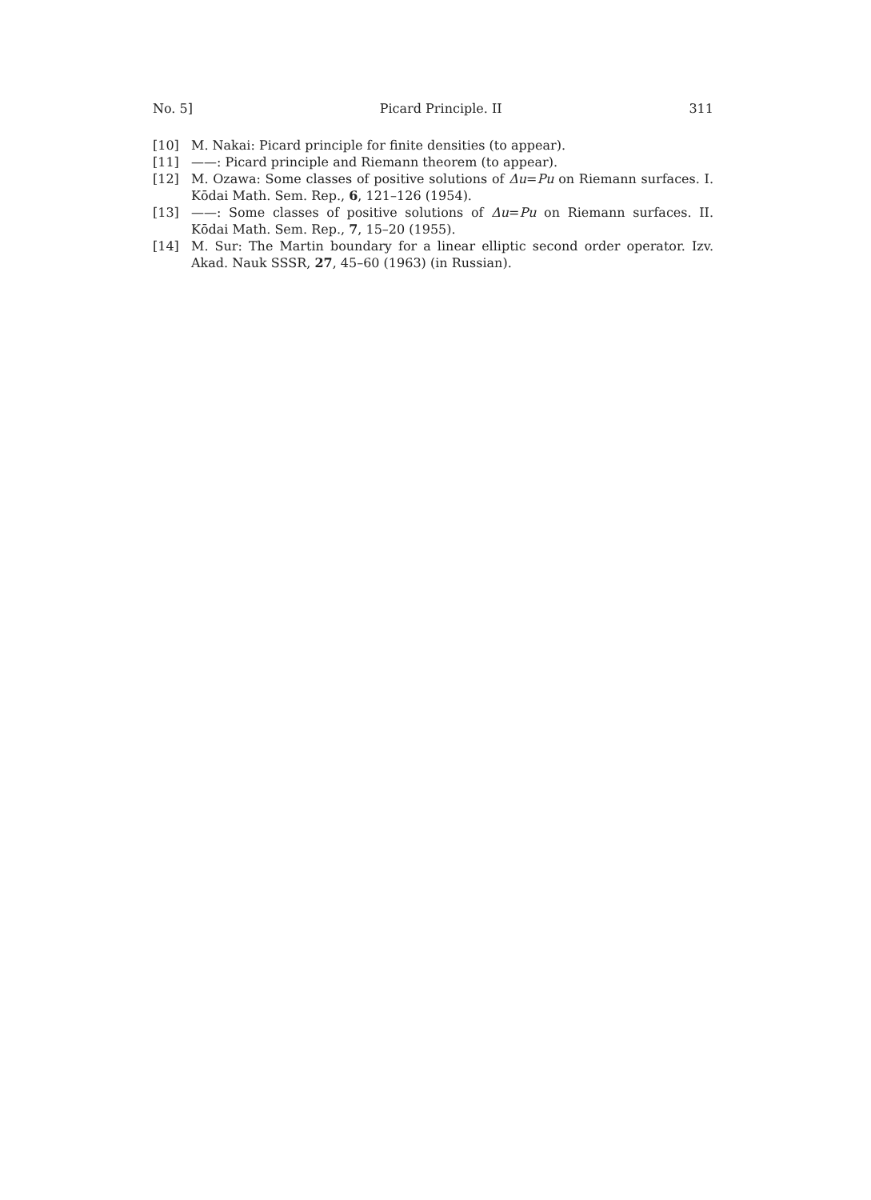No. 5] Picard Principle. II 311
[10] M. Nakai: Picard principle for finite densities (to appear).
[11] ——: Picard principle and Riemann theorem (to appear).
[12] M. Ozawa: Some classes of positive solutions of Δu=Pu on Riemann surfaces. I. Kōdai Math. Sem. Rep., 6, 121–126 (1954).
[13] ——: Some classes of positive solutions of Δu=Pu on Riemann surfaces. II. Kōdai Math. Sem. Rep., 7, 15–20 (1955).
[14] M. Sur: The Martin boundary for a linear elliptic second order operator. Izv. Akad. Nauk SSSR, 27, 45–60 (1963) (in Russian).